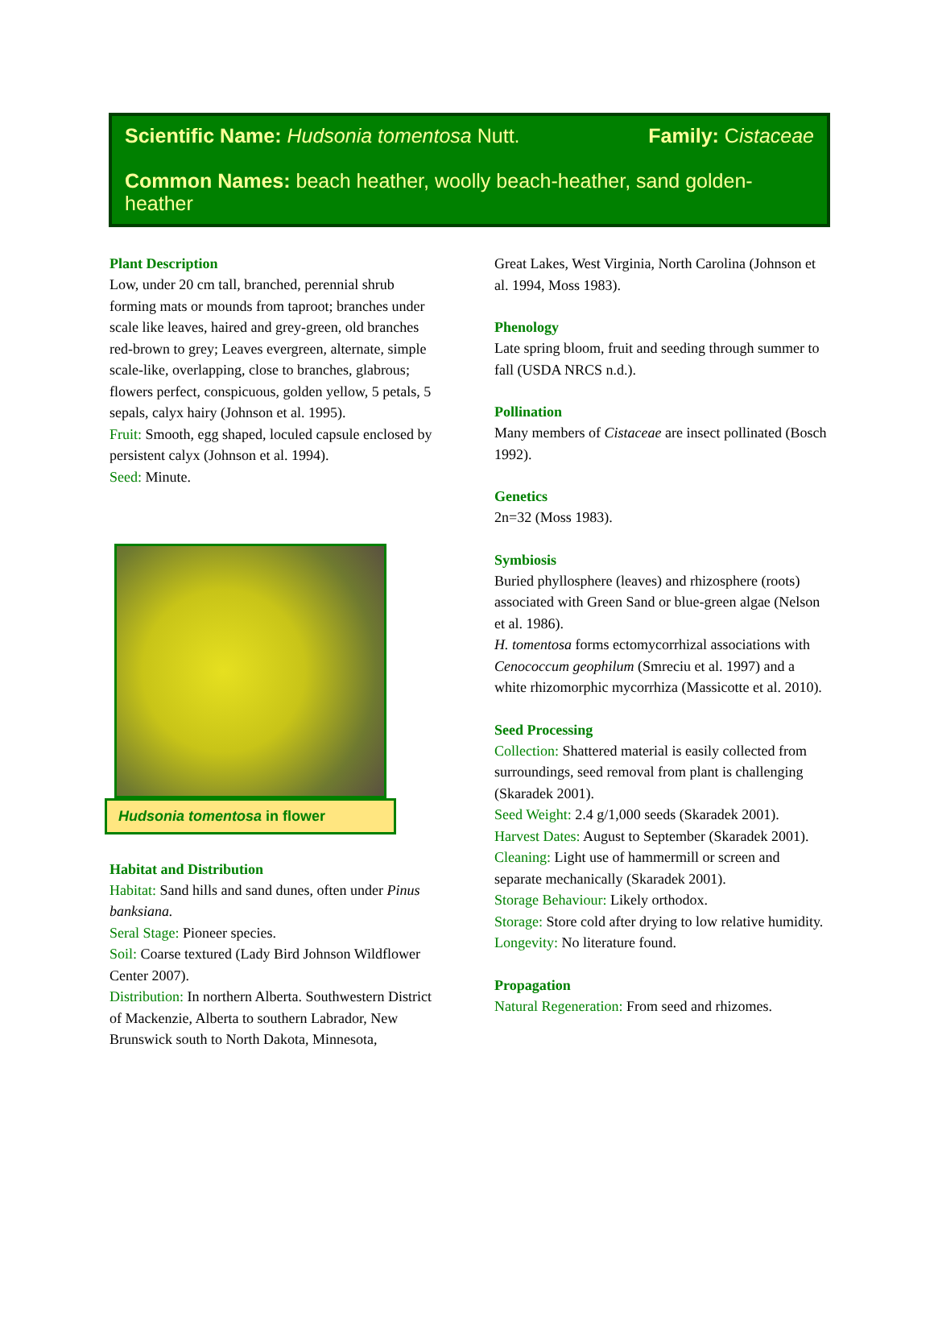Scientific Name: Hudsonia tomentosa Nutt. Family: Cistaceae
Common Names: beach heather, woolly beach-heather, sand golden-heather
Plant Description
Low, under 20 cm tall, branched, perennial shrub forming mats or mounds from taproot; branches under scale like leaves, haired and grey-green, old branches red-brown to grey; Leaves evergreen, alternate, simple scale-like, overlapping, close to branches, glabrous; flowers perfect, conspicuous, golden yellow, 5 petals, 5 sepals, calyx hairy (Johnson et al. 1995).
Fruit: Smooth, egg shaped, loculed capsule enclosed by persistent calyx (Johnson et al. 1994).
Seed: Minute.
Hudsonia tomentosa in flower
Habitat and Distribution
Habitat: Sand hills and sand dunes, often under Pinus banksiana.
Seral Stage: Pioneer species.
Soil: Coarse textured (Lady Bird Johnson Wildflower Center 2007).
Distribution: In northern Alberta. Southwestern District of Mackenzie, Alberta to southern Labrador, New Brunswick south to North Dakota, Minnesota,
Great Lakes, West Virginia, North Carolina (Johnson et al. 1994, Moss 1983).
Phenology
Late spring bloom, fruit and seeding through summer to fall (USDA NRCS n.d.).
Pollination
Many members of Cistaceae are insect pollinated (Bosch 1992).
Genetics
2n=32 (Moss 1983).
Symbiosis
Buried phyllosphere (leaves) and rhizosphere (roots) associated with Green Sand or blue-green algae (Nelson et al. 1986).
H. tomentosa forms ectomycorrhizal associations with Cenococcum geophilum (Smreciu et al. 1997) and a white rhizomorphic mycorrhiza (Massicotte et al. 2010).
Seed Processing
Collection: Shattered material is easily collected from surroundings, seed removal from plant is challenging (Skaradek 2001).
Seed Weight: 2.4 g/1,000 seeds (Skaradek 2001).
Harvest Dates: August to September (Skaradek 2001).
Cleaning: Light use of hammermill or screen and separate mechanically (Skaradek 2001).
Storage Behaviour: Likely orthodox.
Storage: Store cold after drying to low relative humidity.
Longevity: No literature found.
Propagation
Natural Regeneration: From seed and rhizomes.